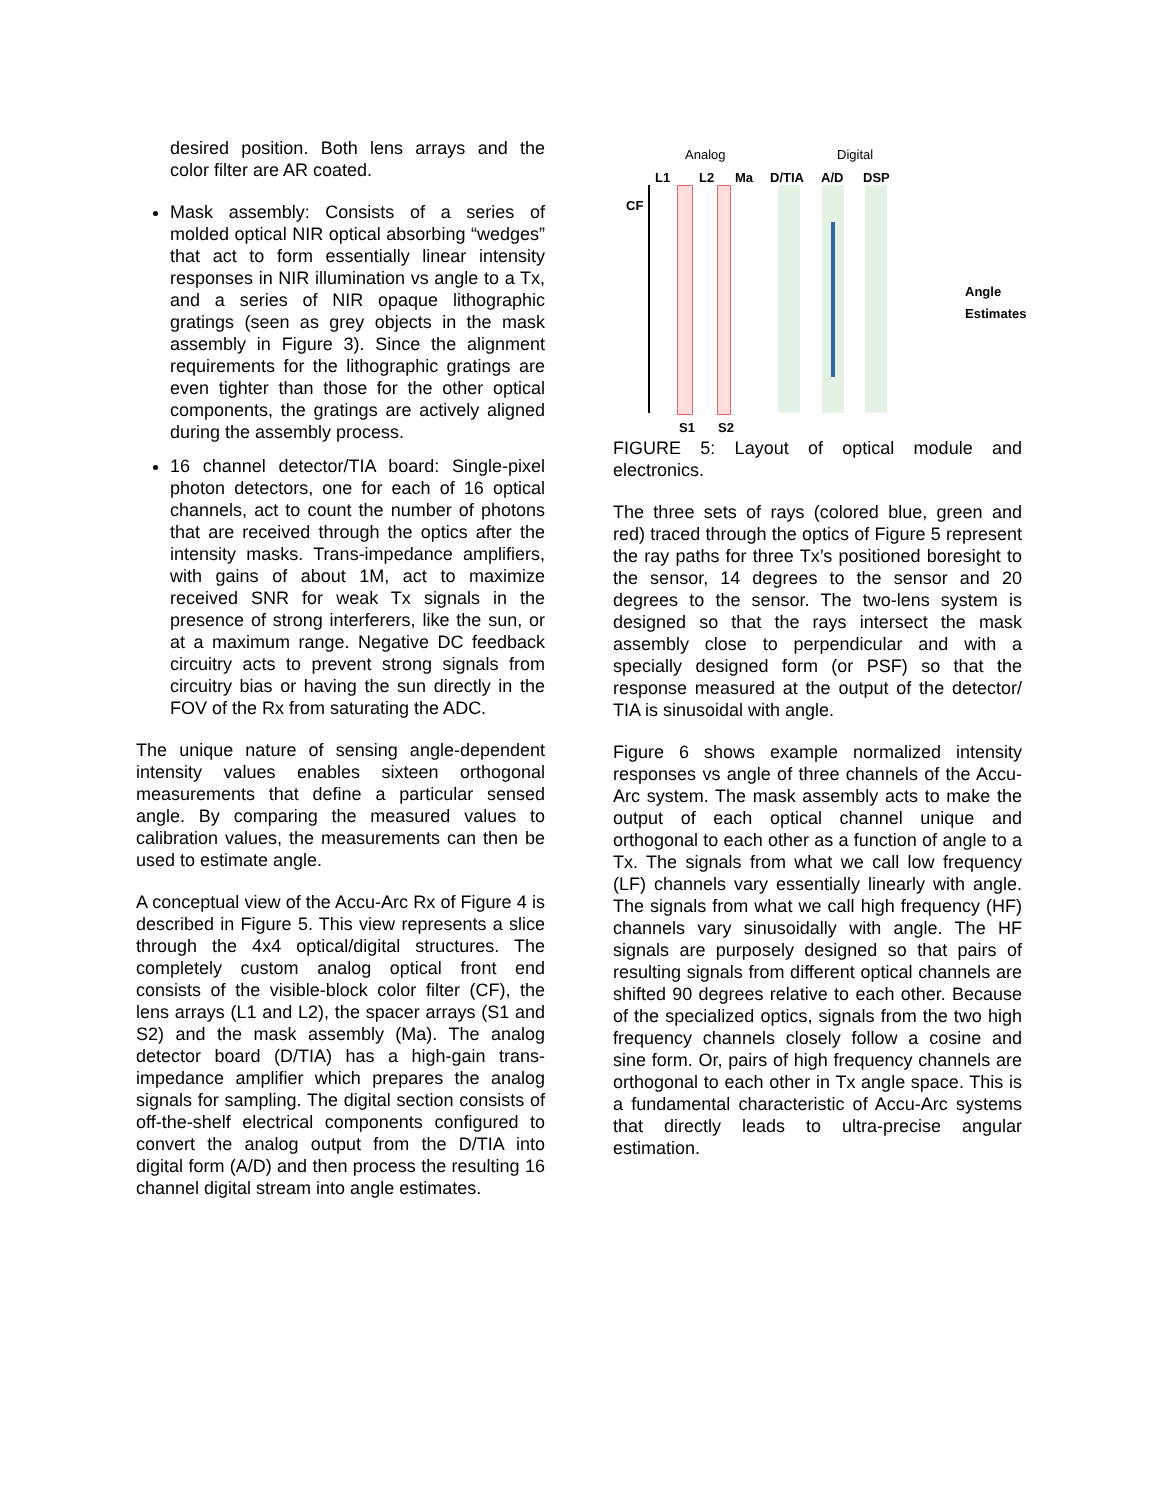desired position. Both lens arrays and the color filter are AR coated.
Mask assembly: Consists of a series of molded optical NIR optical absorbing “wedges” that act to form essentially linear intensity responses in NIR illumination vs angle to a Tx, and a series of NIR opaque lithographic gratings (seen as grey objects in the mask assembly in Figure 3). Since the alignment requirements for the lithographic gratings are even tighter than those for the other optical components, the gratings are actively aligned during the assembly process.
16 channel detector/TIA board: Single-pixel photon detectors, one for each of 16 optical channels, act to count the number of photons that are received through the optics after the intensity masks. Trans-impedance amplifiers, with gains of about 1M, act to maximize received SNR for weak Tx signals in the presence of strong interferers, like the sun, or at a maximum range. Negative DC feedback circuitry acts to prevent strong signals from circuitry bias or having the sun directly in the FOV of the Rx from saturating the ADC.
The unique nature of sensing angle-dependent intensity values enables sixteen orthogonal measurements that define a particular sensed angle. By comparing the measured values to calibration values, the measurements can then be used to estimate angle.
A conceptual view of the Accu-Arc Rx of Figure 4 is described in Figure 5. This view represents a slice through the 4x4 optical/digital structures. The completely custom analog optical front end consists of the visible-block color filter (CF), the lens arrays (L1 and L2), the spacer arrays (S1 and S2) and the mask assembly (Ma). The analog detector board (D/TIA) has a high-gain trans-impedance amplifier which prepares the analog signals for sampling. The digital section consists of off-the-shelf electrical components configured to convert the analog output from the D/TIA into digital form (A/D) and then process the resulting 16 channel digital stream into angle estimates.
Analog Digital
L1 L2 Ma D/TIA A/D DSP
CF
Angle
Estimates
S1 S2
FIGURE 5: Layout of optical module and electronics.
The three sets of rays (colored blue, green and red) traced through the optics of Figure 5 represent the ray paths for three Tx’s positioned boresight to the sensor, 14 degrees to the sensor and 20 degrees to the sensor. The two-lens system is designed so that the rays intersect the mask assembly close to perpendicular and with a specially designed form (or PSF) so that the response measured at the output of the detector/ TIA is sinusoidal with angle.
Figure 6 shows example normalized intensity responses vs angle of three channels of the Accu-Arc system. The mask assembly acts to make the output of each optical channel unique and orthogonal to each other as a function of angle to a Tx. The signals from what we call low frequency (LF) channels vary essentially linearly with angle. The signals from what we call high frequency (HF) channels vary sinusoidally with angle. The HF signals are purposely designed so that pairs of resulting signals from different optical channels are shifted 90 degrees relative to each other. Because of the specialized optics, signals from the two high frequency channels closely follow a cosine and sine form. Or, pairs of high frequency channels are orthogonal to each other in Tx angle space. This is a fundamental characteristic of Accu-Arc systems that directly leads to ultra-precise angular estimation.